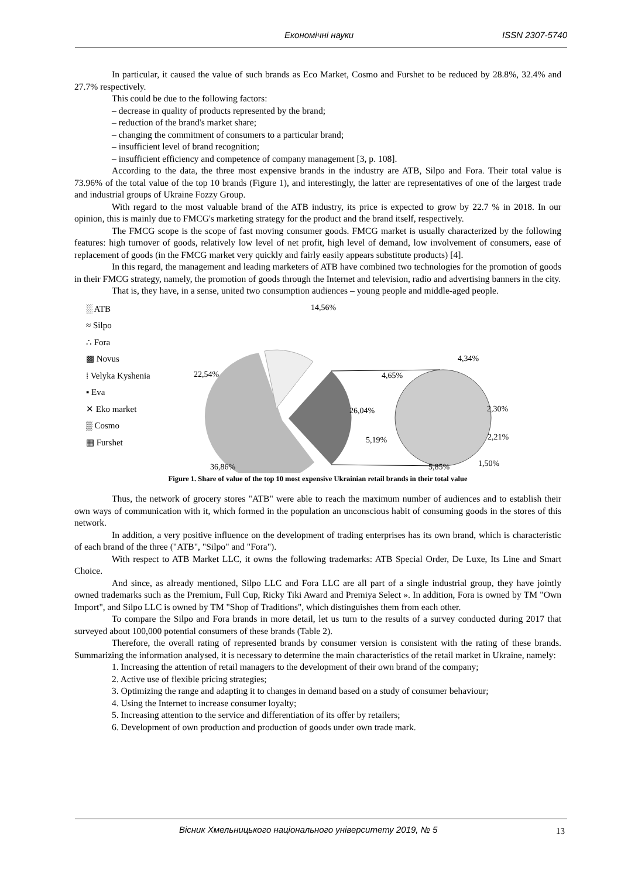Економічні науки ISSN 2307-5740
In particular, it caused the value of such brands as Eco Market, Cosmo and Furshet to be reduced by 28.8%, 32.4% and 27.7% respectively.
This could be due to the following factors:
– decrease in quality of products represented by the brand;
– reduction of the brand's market share;
– changing the commitment of consumers to a particular brand;
– insufficient level of brand recognition;
– insufficient efficiency and competence of company management [3, p. 108].
According to the data, the three most expensive brands in the industry are ATB, Silpo and Fora. Their total value is 73.96% of the total value of the top 10 brands (Figure 1), and interestingly, the latter are representatives of one of the largest trade and industrial groups of Ukraine Fozzy Group.
With regard to the most valuable brand of the ATB industry, its price is expected to grow by 22.7 % in 2018. In our opinion, this is mainly due to FMCG's marketing strategy for the product and the brand itself, respectively.
The FMCG scope is the scope of fast moving consumer goods. FMCG market is usually characterized by the following features: high turnover of goods, relatively low level of net profit, high level of demand, low involvement of consumers, ease of replacement of goods (in the FMCG market very quickly and fairly easily appears substitute products) [4].
In this regard, the management and leading marketers of ATB have combined two technologies for the promotion of goods in their FMCG strategy, namely, the promotion of goods through the Internet and television, radio and advertising banners in the city.
That is, they have, in a sense, united two consumption audiences – young people and middle-aged people.
░ ATB
≈ Silpo
∴ Fora
▩ Novus
⁞ Velyka Kyshenia
▪ Eva
✕ Eko market
▒ Cosmo
▦ Furshet
14,56%
22,54%
26,04%
36,86%
4,34%
4,65%
2,30%
2,21%
1,50%
5,19%
5,85%
Figure 1. Share of value of the top 10 most expensive Ukrainian retail brands in their total value
Thus, the network of grocery stores "ATB" were able to reach the maximum number of audiences and to establish their own ways of communication with it, which formed in the population an unconscious habit of consuming goods in the stores of this network.
In addition, a very positive influence on the development of trading enterprises has its own brand, which is characteristic of each brand of the three ("ATB", "Silpo" and "Fora").
With respect to ATB Market LLC, it owns the following trademarks: ATB Special Order, De Luxe, Its Line and Smart Choice.
And since, as already mentioned, Silpo LLC and Fora LLC are all part of a single industrial group, they have jointly owned trademarks such as the Premium, Full Cup, Ricky Tiki Award and Premiya Select ». In addition, Fora is owned by TM "Own Import", and Silpo LLC is owned by TM "Shop of Traditions", which distinguishes them from each other.
To compare the Silpo and Fora brands in more detail, let us turn to the results of a survey conducted during 2017 that surveyed about 100,000 potential consumers of these brands (Table 2).
Therefore, the overall rating of represented brands by consumer version is consistent with the rating of these brands. Summarizing the information analysed, it is necessary to determine the main characteristics of the retail market in Ukraine, namely:
1. Increasing the attention of retail managers to the development of their own brand of the company;
2. Active use of flexible pricing strategies;
3. Optimizing the range and adapting it to changes in demand based on a study of consumer behaviour;
4. Using the Internet to increase consumer loyalty;
5. Increasing attention to the service and differentiation of its offer by retailers;
6. Development of own production and production of goods under own trade mark.
Вісник Хмельницького національного університету 2019, № 5 13